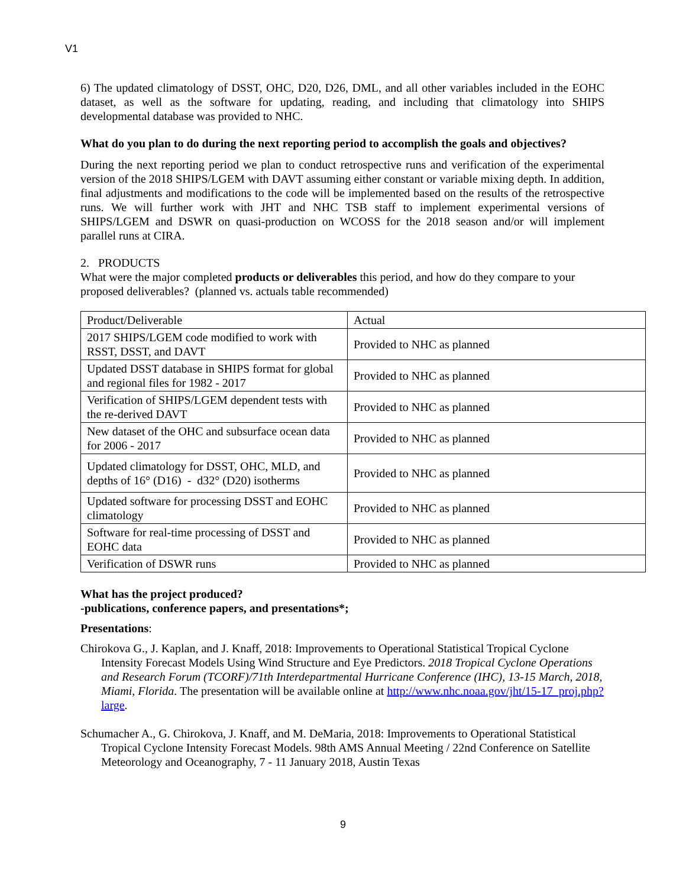V1
6) The updated climatology of DSST, OHC, D20, D26, DML, and all other variables included in the EOHC dataset, as well as the software for updating, reading, and including that climatology into SHIPS developmental database was provided to NHC.
What do you plan to do during the next reporting period to accomplish the goals and objectives?
During the next reporting period we plan to conduct retrospective runs and verification of the experimental version of the 2018 SHIPS/LGEM with DAVT assuming either constant or variable mixing depth. In addition, final adjustments and modifications to the code will be implemented based on the results of the retrospective runs. We will further work with JHT and NHC TSB staff to implement experimental versions of SHIPS/LGEM and DSWR on quasi-production on WCOSS for the 2018 season and/or will implement parallel runs at CIRA.
2. PRODUCTS
What were the major completed products or deliverables this period, and how do they compare to your proposed deliverables? (planned vs. actuals table recommended)
| Product/Deliverable | Actual |
| 2017 SHIPS/LGEM code modified to work with RSST, DSST, and DAVT | Provided to NHC as planned |
| Updated DSST database in SHIPS format for global and regional files for 1982 - 2017 | Provided to NHC as planned |
| Verification of SHIPS/LGEM dependent tests with the re-derived DAVT | Provided to NHC as planned |
| New dataset of the OHC and subsurface ocean data for 2006 - 2017 | Provided to NHC as planned |
| Updated climatology for DSST, OHC, MLD, and depths of 16° (D16) - d32° (D20) isotherms | Provided to NHC as planned |
| Updated software for processing DSST and EOHC climatology | Provided to NHC as planned |
| Software for real-time processing of DSST and EOHC data | Provided to NHC as planned |
| Verification of DSWR runs | Provided to NHC as planned |
What has the project produced?
-publications, conference papers, and presentations*;
Presentations:
Chirokova G., J. Kaplan, and J. Knaff, 2018: Improvements to Operational Statistical Tropical Cyclone Intensity Forecast Models Using Wind Structure and Eye Predictors. 2018 Tropical Cyclone Operations and Research Forum (TCORF)/71th Interdepartmental Hurricane Conference (IHC), 13-15 March, 2018, Miami, Florida. The presentation will be available online at http://www.nhc.noaa.gov/jht/15-17_proj.php?large.
Schumacher A., G. Chirokova, J. Knaff, and M. DeMaria, 2018: Improvements to Operational Statistical Tropical Cyclone Intensity Forecast Models. 98th AMS Annual Meeting / 22nd Conference on Satellite Meteorology and Oceanography, 7 - 11 January 2018, Austin Texas
9